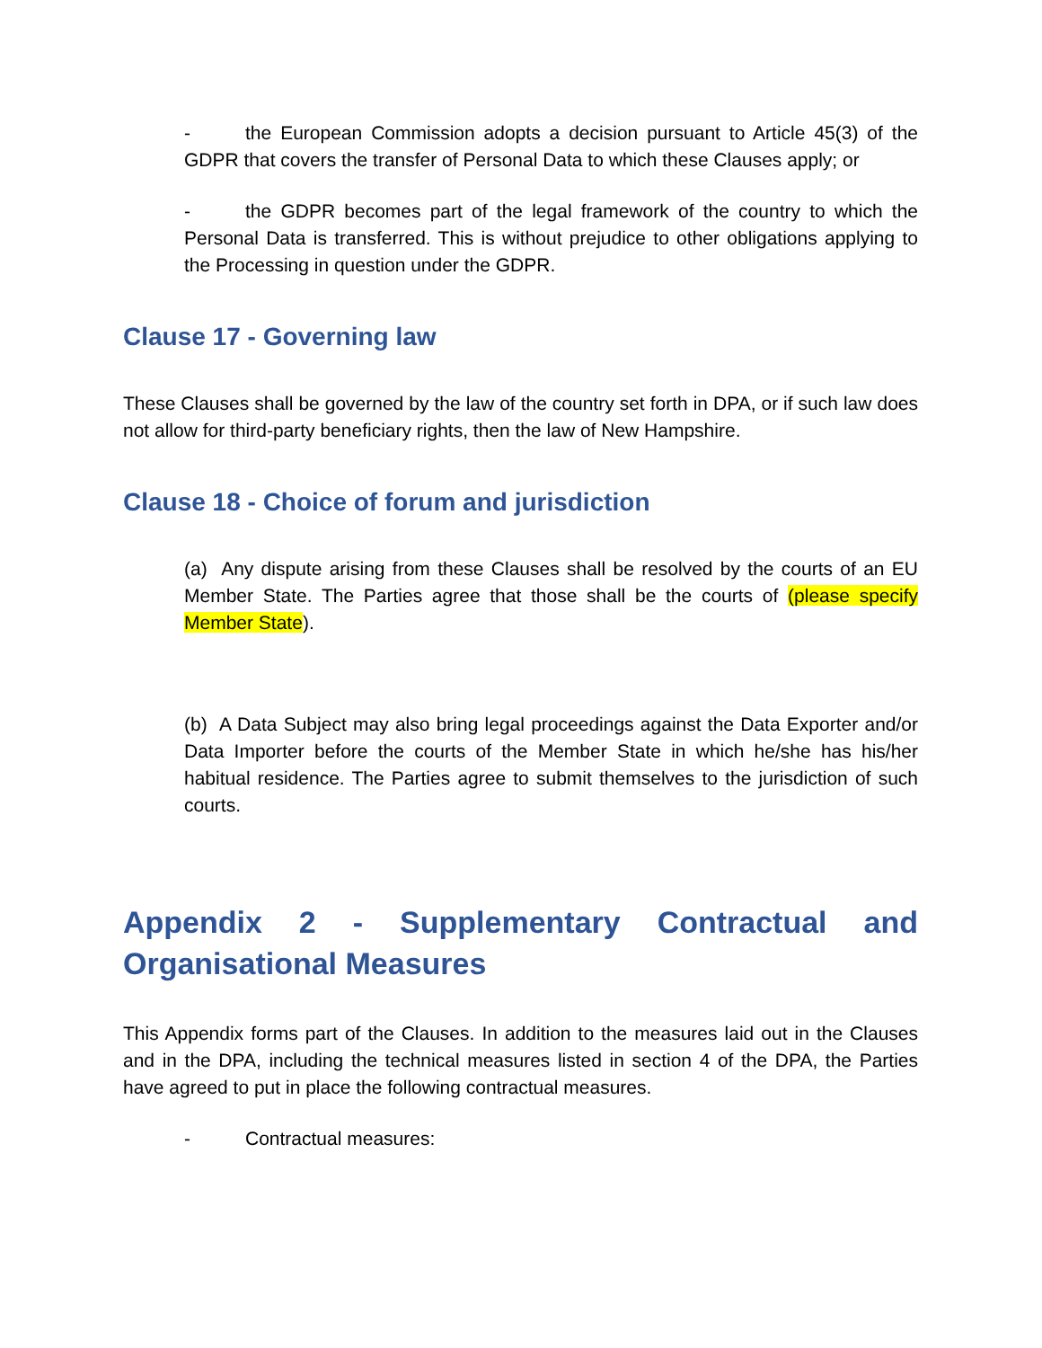- the European Commission adopts a decision pursuant to Article 45(3) of the GDPR that covers the transfer of Personal Data to which these Clauses apply; or
- the GDPR becomes part of the legal framework of the country to which the Personal Data is transferred. This is without prejudice to other obligations applying to the Processing in question under the GDPR.
Clause 17 - Governing law
These Clauses shall be governed by the law of the country set forth in DPA, or if such law does not allow for third-party beneficiary rights, then the law of New Hampshire.
Clause 18 - Choice of forum and jurisdiction
(a) Any dispute arising from these Clauses shall be resolved by the courts of an EU Member State. The Parties agree that those shall be the courts of (please specify Member State).
(b) A Data Subject may also bring legal proceedings against the Data Exporter and/or Data Importer before the courts of the Member State in which he/she has his/her habitual residence. The Parties agree to submit themselves to the jurisdiction of such courts.
Appendix 2 - Supplementary Contractual and Organisational Measures
This Appendix forms part of the Clauses. In addition to the measures laid out in the Clauses and in the DPA, including the technical measures listed in section 4 of the DPA, the Parties have agreed to put in place the following contractual measures.
- Contractual measures: